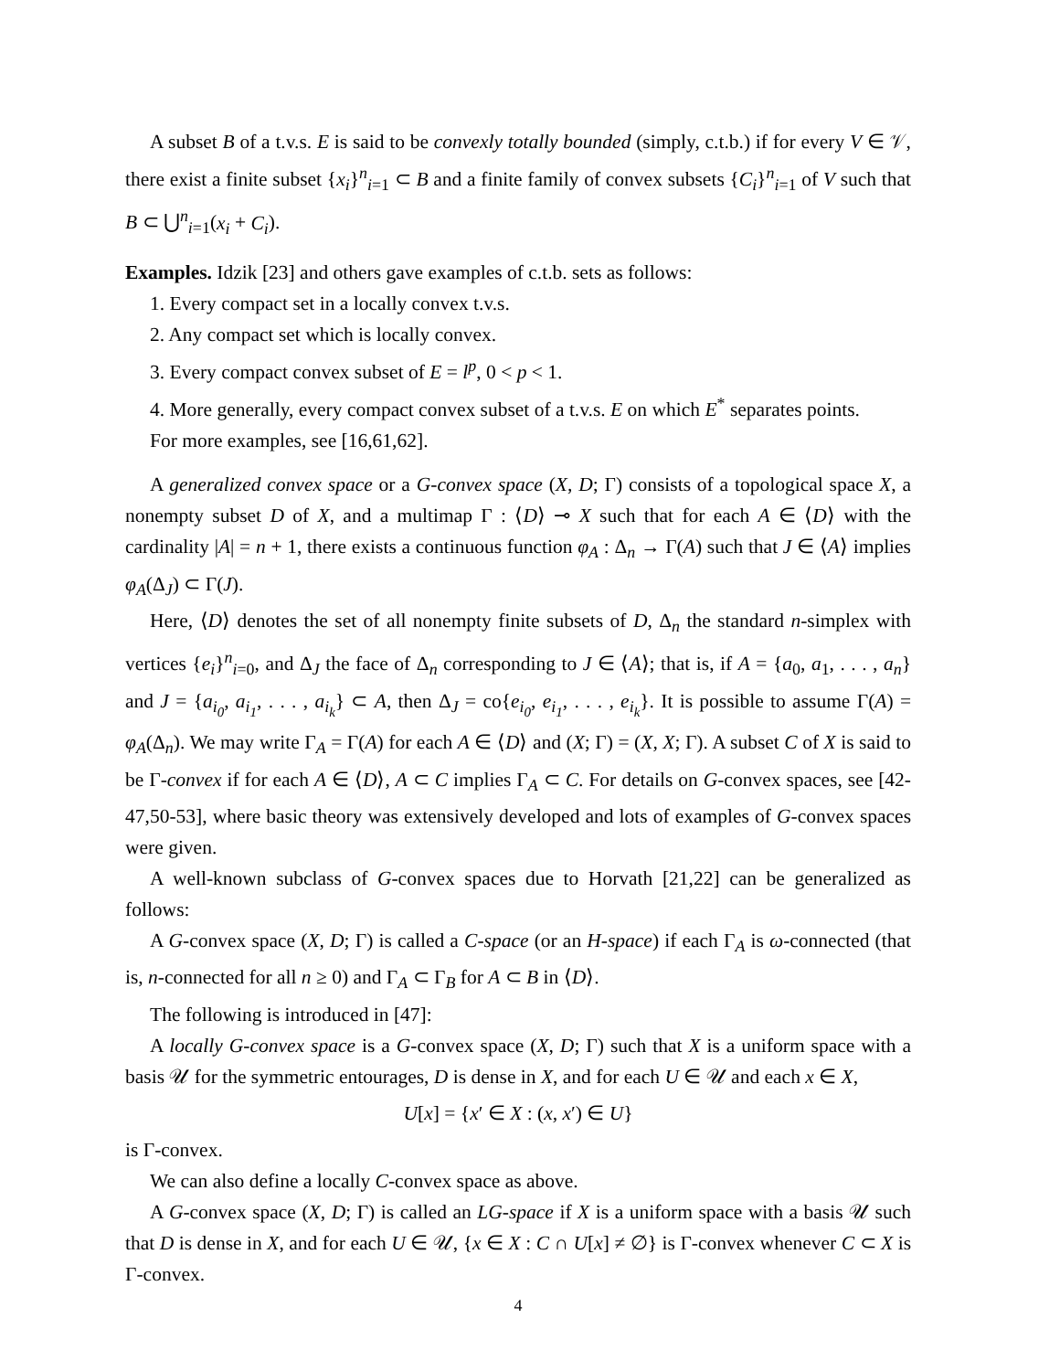A subset B of a t.v.s. E is said to be convexly totally bounded (simply, c.t.b.) if for every V ∈ 𝒱, there exist a finite subset {x<sub>i</sub>}<sup>n</sup><sub>i=1</sub> ⊂ B and a finite family of convex subsets {C<sub>i</sub>}<sup>n</sup><sub>i=1</sub> of V such that B ⊂ ⋃<sup>n</sup><sub>i=1</sub>(x<sub>i</sub> + C<sub>i</sub>).
Examples. Idzik [23] and others gave examples of c.t.b. sets as follows:
1. Every compact set in a locally convex t.v.s.
2. Any compact set which is locally convex.
3. Every compact convex subset of E = l<sup>p</sup>, 0 < p < 1.
4. More generally, every compact convex subset of a t.v.s. E on which E<sup>*</sup> separates points.
For more examples, see [16,61,62].
A generalized convex space or a G-convex space (X, D; Γ) consists of a topological space X, a nonempty subset D of X, and a multimap Γ : ⟨D⟩ ⊸ X such that for each A ∈ ⟨D⟩ with the cardinality |A| = n + 1, there exists a continuous function φ<sub>A</sub> : Δ<sub>n</sub> → Γ(A) such that J ∈ ⟨A⟩ implies φ<sub>A</sub>(Δ<sub>J</sub>) ⊂ Γ(J).
Here, ⟨D⟩ denotes the set of all nonempty finite subsets of D, Δ<sub>n</sub> the standard n-simplex with vertices {e<sub>i</sub>}<sup>n</sup><sub>i=0</sub>, and Δ<sub>J</sub> the face of Δ<sub>n</sub> corresponding to J ∈ ⟨A⟩; that is, if A = {a<sub>0</sub>, a<sub>1</sub>, . . . , a<sub>n</sub>} and J = {a<sub>i<sub>0</sub></sub>, a<sub>i<sub>1</sub></sub>, . . . , a<sub>i<sub>k</sub></sub>} ⊂ A, then Δ<sub>J</sub> = co{e<sub>i<sub>0</sub></sub>, e<sub>i<sub>1</sub></sub>, . . . , e<sub>i<sub>k</sub></sub>}. It is possible to assume Γ(A) = φ<sub>A</sub>(Δ<sub>n</sub>). We may write Γ<sub>A</sub> = Γ(A) for each A ∈ ⟨D⟩ and (X; Γ) = (X, X; Γ). A subset C of X is said to be Γ-convex if for each A ∈ ⟨D⟩, A ⊂ C implies Γ<sub>A</sub> ⊂ C. For details on G-convex spaces, see [42-47,50-53], where basic theory was extensively developed and lots of examples of G-convex spaces were given.
A well-known subclass of G-convex spaces due to Horvath [21,22] can be generalized as follows:
A G-convex space (X, D; Γ) is called a C-space (or an H-space) if each Γ<sub>A</sub> is ω-connected (that is, n-connected for all n ≥ 0) and Γ<sub>A</sub> ⊂ Γ<sub>B</sub> for A ⊂ B in ⟨D⟩.
The following is introduced in [47]:
A locally G-convex space is a G-convex space (X, D; Γ) such that X is a uniform space with a basis 𝒰 for the symmetric entourages, D is dense in X, and for each U ∈ 𝒰 and each x ∈ X,
U[x] = {x′ ∈ X : (x, x′) ∈ U}
is Γ-convex.
We can also define a locally C-convex space as above.
A G-convex space (X, D; Γ) is called an LG-space if X is a uniform space with a basis 𝒰 such that D is dense in X, and for each U ∈ 𝒰, {x ∈ X : C ∩ U[x] ≠ ∅} is Γ-convex whenever C ⊂ X is Γ-convex.
4